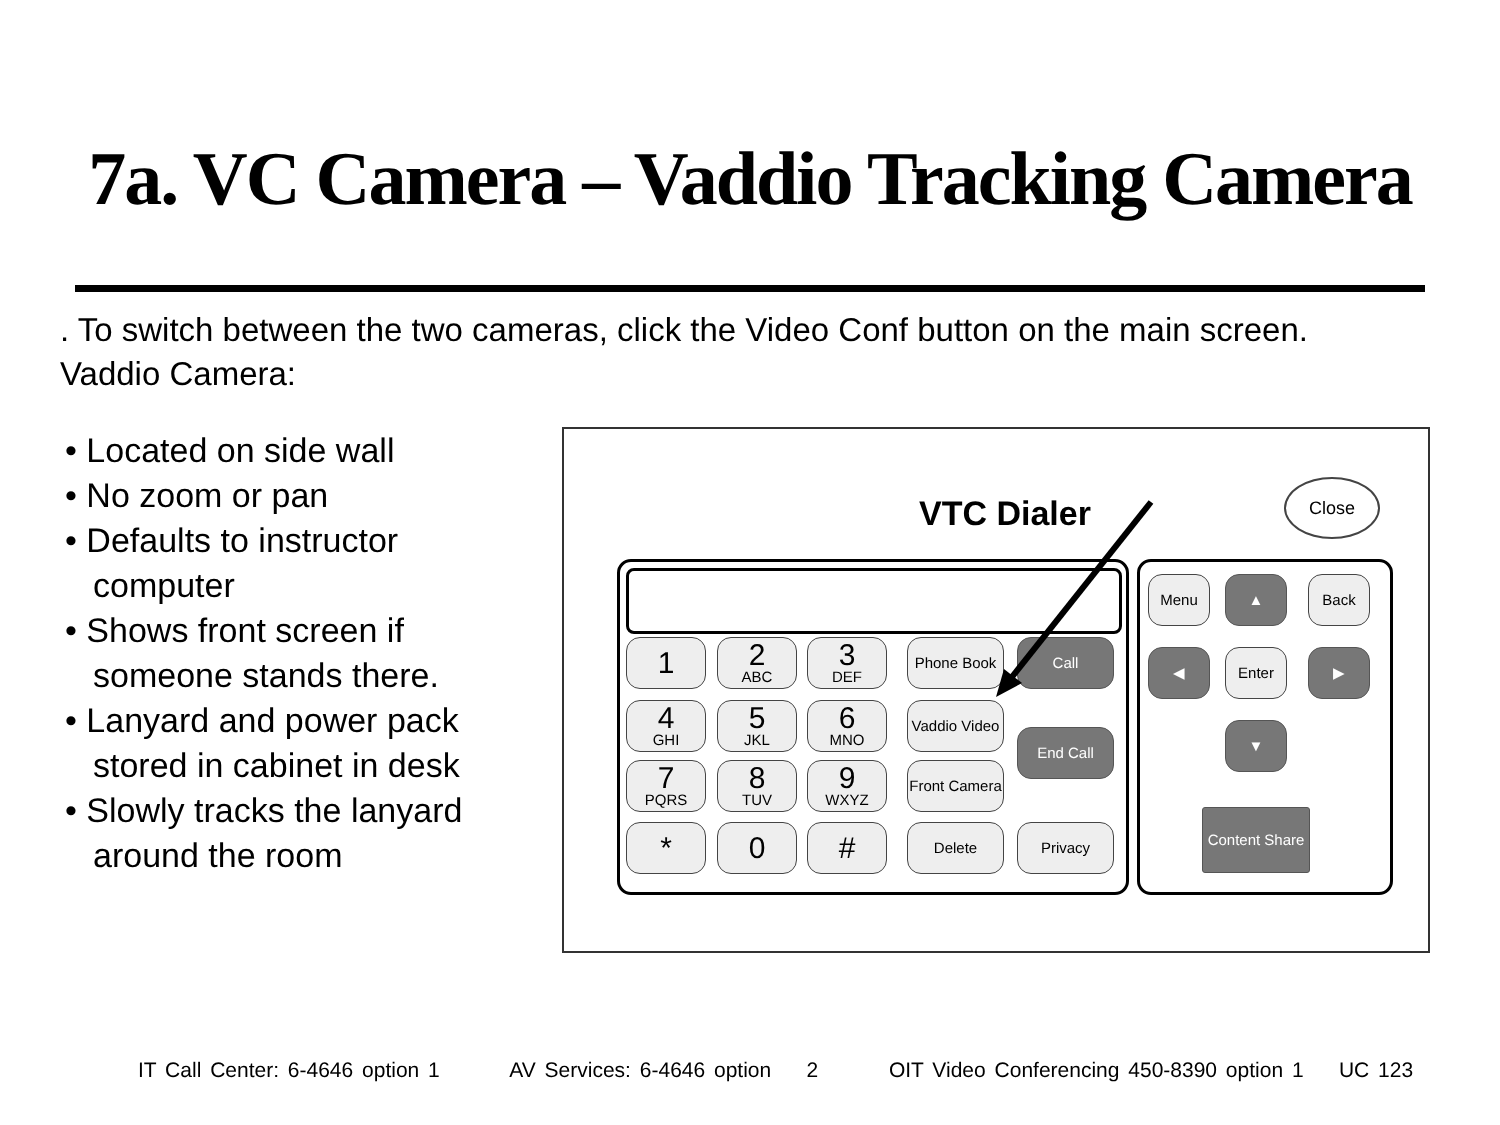7a. VC Camera – Vaddio Tracking Camera
. To switch between the two cameras, click the Video Conf button on the main screen.
Vaddio Camera:
• Located on side wall
• No zoom or pan
• Defaults to instructor computer
• Shows front screen if someone stands there.
• Lanyard and power pack stored in cabinet in desk
• Slowly tracks the lanyard around the room
VTC Dialer
Close
1 2
ABC
3
DEF
Phone Book Call
4
GHI
5
JKL
6
MNO
Vaddio Video
End Call
7
PQRS
8
TUV
9
WXYZ
Front Camera
* 0 # Delete Privacy
Menu ▲ Back
◀ Enter ▶
▼
Content Share
IT Call Center: 6-4646 option 1 AV Services: 6-4646 option 2 OIT Video Conferencing 450-8390 option 1 UC 123